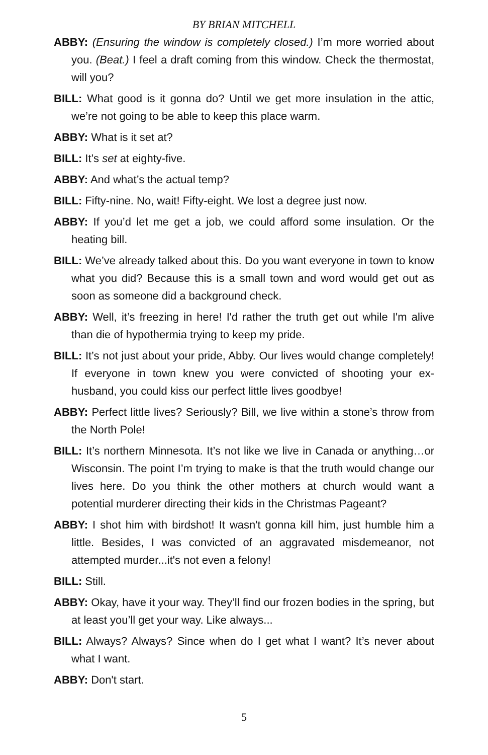BY BRIAN MITCHELL
ABBY: (Ensuring the window is completely closed.) I’m more worried about you. (Beat.) I feel a draft coming from this window. Check the thermostat, will you?
BILL: What good is it gonna do? Until we get more insulation in the attic, we’re not going to be able to keep this place warm.
ABBY: What is it set at?
BILL: It’s set at eighty-five.
ABBY: And what’s the actual temp?
BILL: Fifty-nine. No, wait! Fifty-eight. We lost a degree just now.
ABBY: If you’d let me get a job, we could afford some insulation. Or the heating bill.
BILL: We’ve already talked about this. Do you want everyone in town to know what you did? Because this is a small town and word would get out as soon as someone did a background check.
ABBY: Well, it’s freezing in here! I'd rather the truth get out while I'm alive than die of hypothermia trying to keep my pride.
BILL: It’s not just about your pride, Abby. Our lives would change completely! If everyone in town knew you were convicted of shooting your ex-husband, you could kiss our perfect little lives goodbye!
ABBY: Perfect little lives? Seriously? Bill, we live within a stone’s throw from the North Pole!
BILL: It’s northern Minnesota. It’s not like we live in Canada or anything…or Wisconsin. The point I’m trying to make is that the truth would change our lives here. Do you think the other mothers at church would want a potential murderer directing their kids in the Christmas Pageant?
ABBY: I shot him with birdshot! It wasn't gonna kill him, just humble him a little. Besides, I was convicted of an aggravated misdemeanor, not attempted murder...it's not even a felony!
BILL: Still.
ABBY: Okay, have it your way. They’ll find our frozen bodies in the spring, but at least you’ll get your way. Like always...
BILL: Always? Always? Since when do I get what I want? It’s never about what I want.
ABBY: Don't start.
5